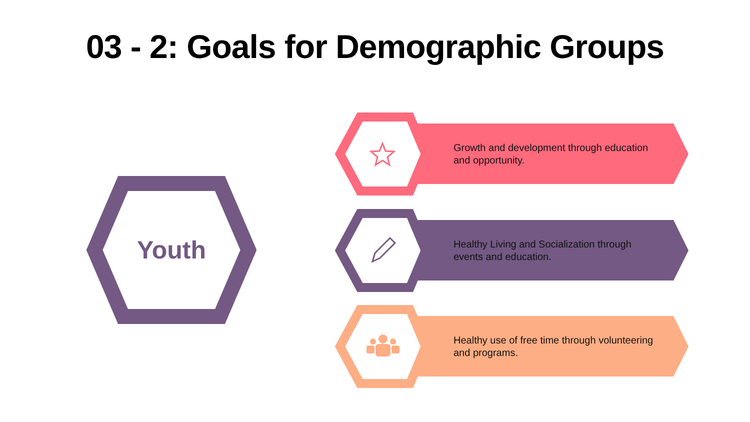03 - 2: Goals for Demographic Groups
Youth
Growth and development through education and opportunity.
Healthy Living and Socialization through events and education.
Healthy use of free time through volunteering and programs.